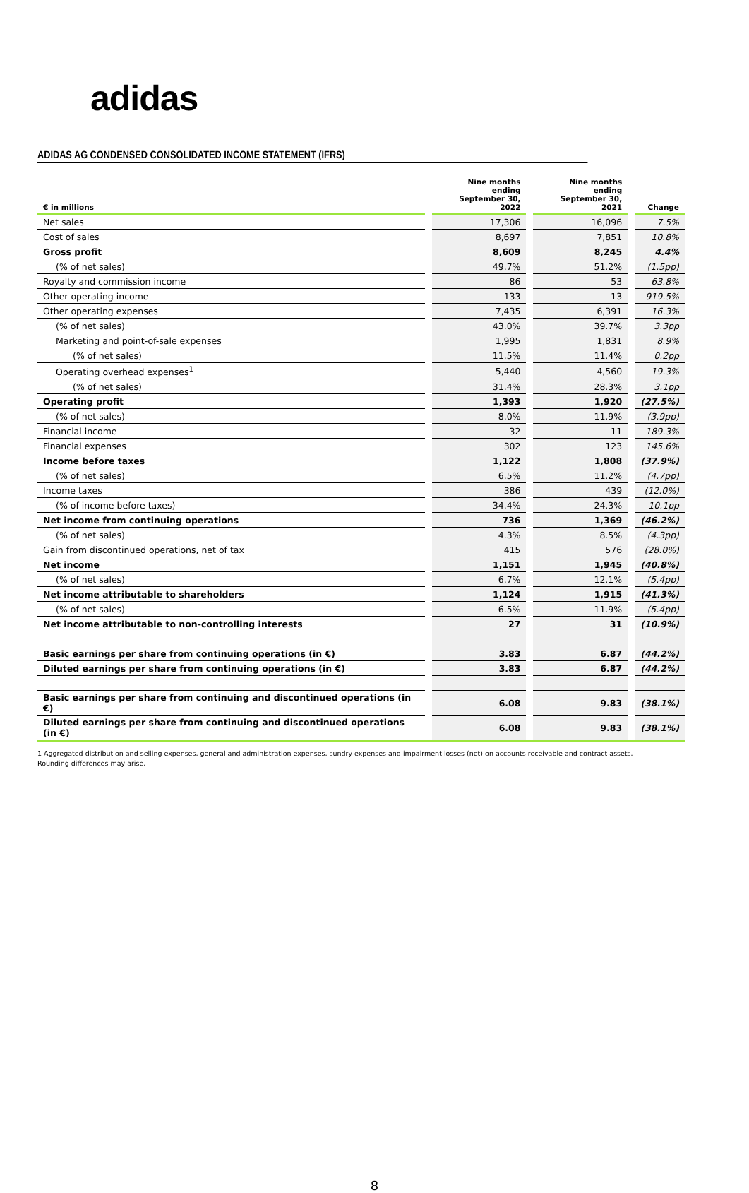adidas
ADIDAS AG CONDENSED CONSOLIDATED INCOME STATEMENT (IFRS)
| € in millions | | Nine months ending September 30, 2022 | | Nine months ending September 30, 2021 | | Change |
| --- | --- | --- | --- | --- | --- | --- |
| Net sales | | 17,306 | | 16,096 | | 7.5% |
| Cost of sales | | 8,697 | | 7,851 | | 10.8% |
| Gross profit | | 8,609 | | 8,245 | | 4.4% |
| (% of net sales) | | 49.7% | | 51.2% | | (1.5pp) |
| Royalty and commission income | | 86 | | 53 | | 63.8% |
| Other operating income | | 133 | | 13 | | 919.5% |
| Other operating expenses | | 7,435 | | 6,391 | | 16.3% |
| (% of net sales) | | 43.0% | | 39.7% | | 3.3pp |
| Marketing and point-of-sale expenses | | 1,995 | | 1,831 | | 8.9% |
| (% of net sales) | | 11.5% | | 11.4% | | 0.2pp |
| Operating overhead expenses<sup>1</sup> | | 5,440 | | 4,560 | | 19.3% |
| (% of net sales) | | 31.4% | | 28.3% | | 3.1pp |
| Operating profit | | 1,393 | | 1,920 | | (27.5%) |
| (% of net sales) | | 8.0% | | 11.9% | | (3.9pp) |
| Financial income | | 32 | | 11 | | 189.3% |
| Financial expenses | | 302 | | 123 | | 145.6% |
| Income before taxes | | 1,122 | | 1,808 | | (37.9%) |
| (% of net sales) | | 6.5% | | 11.2% | | (4.7pp) |
| Income taxes | | 386 | | 439 | | (12.0%) |
| (% of income before taxes) | | 34.4% | | 24.3% | | 10.1pp |
| Net income from continuing operations | | 736 | | 1,369 | | (46.2%) |
| (% of net sales) | | 4.3% | | 8.5% | | (4.3pp) |
| Gain from discontinued operations, net of tax | | 415 | | 576 | | (28.0%) |
| Net income | | 1,151 | | 1,945 | | (40.8%) |
| (% of net sales) | | 6.7% | | 12.1% | | (5.4pp) |
| Net income attributable to shareholders | | 1,124 | | 1,915 | | (41.3%) |
| (% of net sales) | | 6.5% | | 11.9% | | (5.4pp) |
| Net income attributable to non-controlling interests | | 27 | | 31 | | (10.9%) |
| Basic earnings per share from continuing operations (in €) | | 3.83 | | 6.87 | | (44.2%) |
| Diluted earnings per share from continuing operations (in €) | | 3.83 | | 6.87 | | (44.2%) |
| Basic earnings per share from continuing and discontinued operations (in €) | | 6.08 | | 9.83 | | (38.1%) |
| Diluted earnings per share from continuing and discontinued operations (in €) | | 6.08 | | 9.83 | | (38.1%) |
1 Aggregated distribution and selling expenses, general and administration expenses, sundry expenses and impairment losses (net) on accounts receivable and contract assets.
Rounding differences may arise.
8